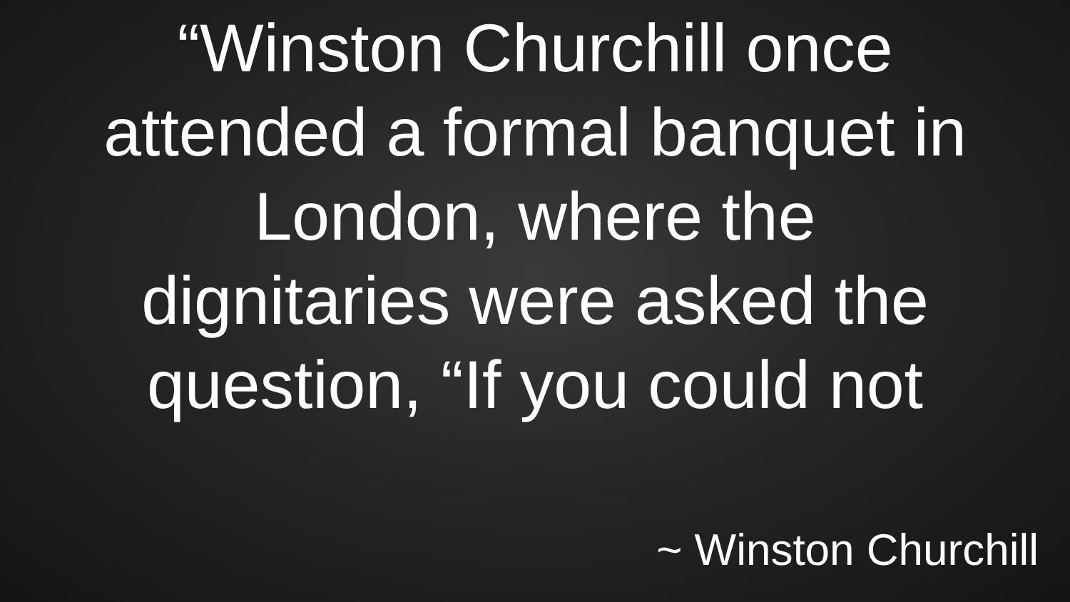“Winston Churchill once
attended a formal banquet in
London, where the
dignitaries were asked the
question, “If you could not
~ Winston Churchill